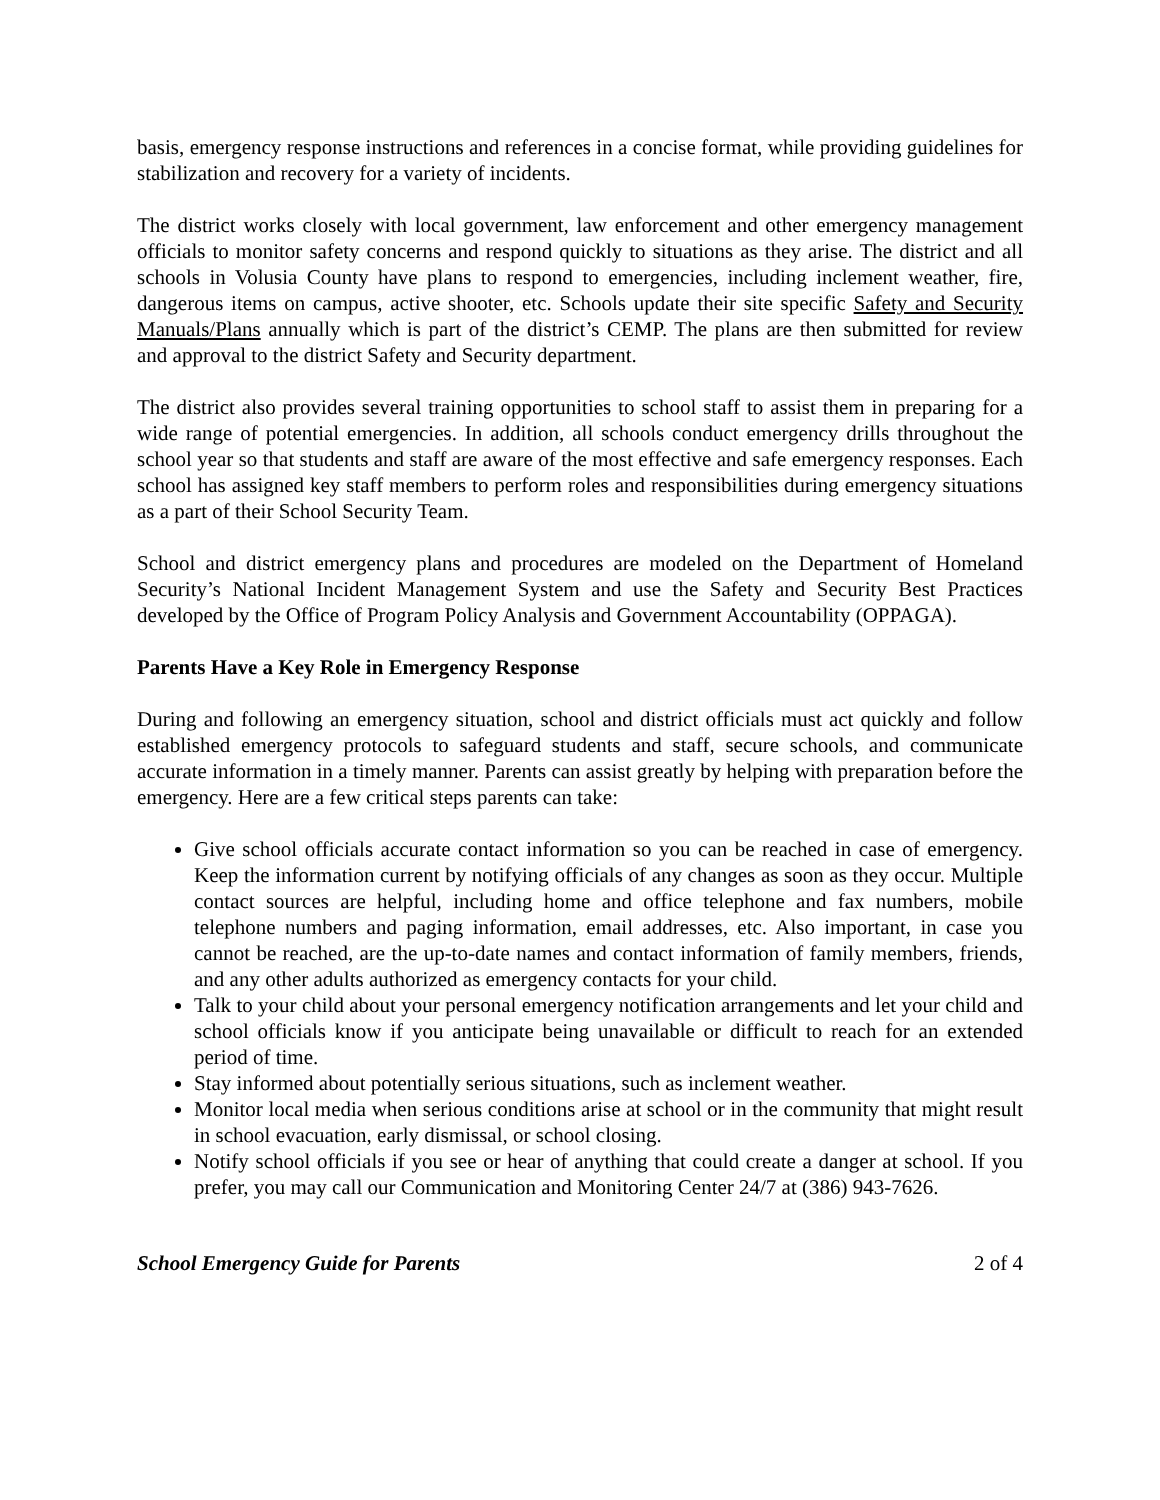basis, emergency response instructions and references in a concise format, while providing guidelines for stabilization and recovery for a variety of incidents.
The district works closely with local government, law enforcement and other emergency management officials to monitor safety concerns and respond quickly to situations as they arise. The district and all schools in Volusia County have plans to respond to emergencies, including inclement weather, fire, dangerous items on campus, active shooter, etc. Schools update their site specific Safety and Security Manuals/Plans annually which is part of the district’s CEMP. The plans are then submitted for review and approval to the district Safety and Security department.
The district also provides several training opportunities to school staff to assist them in preparing for a wide range of potential emergencies. In addition, all schools conduct emergency drills throughout the school year so that students and staff are aware of the most effective and safe emergency responses. Each school has assigned key staff members to perform roles and responsibilities during emergency situations as a part of their School Security Team.
School and district emergency plans and procedures are modeled on the Department of Homeland Security’s National Incident Management System and use the Safety and Security Best Practices developed by the Office of Program Policy Analysis and Government Accountability (OPPAGA).
Parents Have a Key Role in Emergency Response
During and following an emergency situation, school and district officials must act quickly and follow established emergency protocols to safeguard students and staff, secure schools, and communicate accurate information in a timely manner. Parents can assist greatly by helping with preparation before the emergency. Here are a few critical steps parents can take:
Give school officials accurate contact information so you can be reached in case of emergency. Keep the information current by notifying officials of any changes as soon as they occur. Multiple contact sources are helpful, including home and office telephone and fax numbers, mobile telephone numbers and paging information, email addresses, etc. Also important, in case you cannot be reached, are the up-to-date names and contact information of family members, friends, and any other adults authorized as emergency contacts for your child.
Talk to your child about your personal emergency notification arrangements and let your child and school officials know if you anticipate being unavailable or difficult to reach for an extended period of time.
Stay informed about potentially serious situations, such as inclement weather.
Monitor local media when serious conditions arise at school or in the community that might result in school evacuation, early dismissal, or school closing.
Notify school officials if you see or hear of anything that could create a danger at school. If you prefer, you may call our Communication and Monitoring Center 24/7 at (386) 943-7626.
School Emergency Guide for Parents 2 of 4